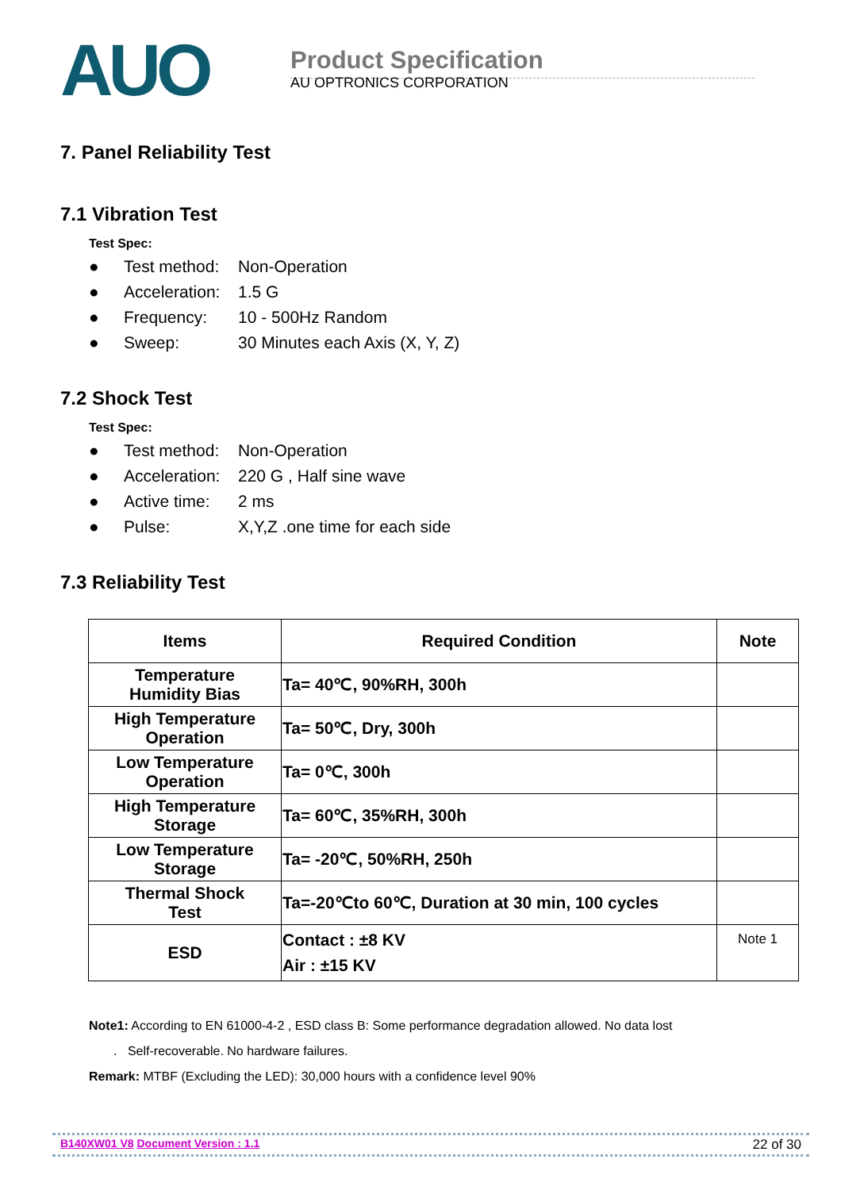AUO
Product Specification
AU OPTRONICS CORPORATION
7. Panel Reliability Test
7.1 Vibration Test
Test Spec:
● Test method: Non-Operation
● Acceleration: 1.5 G
● Frequency: 10 - 500Hz Random
● Sweep: 30 Minutes each Axis (X, Y, Z)
7.2 Shock Test
Test Spec:
● Test method: Non-Operation
● Acceleration: 220 G , Half sine wave
● Active time: 2 ms
● Pulse: X,Y,Z .one time for each side
7.3 Reliability Test
| Items | Required Condition | Note |
| --- | --- | --- |
| Temperature Humidity Bias | Ta= 40℃, 90%RH, 300h | |
| High Temperature Operation | Ta= 50℃, Dry, 300h | |
| Low Temperature Operation | Ta= 0℃, 300h | |
| High Temperature Storage | Ta= 60℃, 35%RH, 300h | |
| Low Temperature Storage | Ta= -20℃, 50%RH, 250h | |
| Thermal Shock Test | Ta=-20℃to 60℃, Duration at 30 min, 100 cycles | |
| ESD | Contact : ±8 KV Air : ±15 KV | Note 1 |
Note1: According to EN 61000-4-2 , ESD class B: Some performance degradation allowed. No data lost
. Self-recoverable. No hardware failures.
Remark: MTBF (Excluding the LED): 30,000 hours with a confidence level 90%
B140XW01 V8 Document Version : 1.1 22 of 30